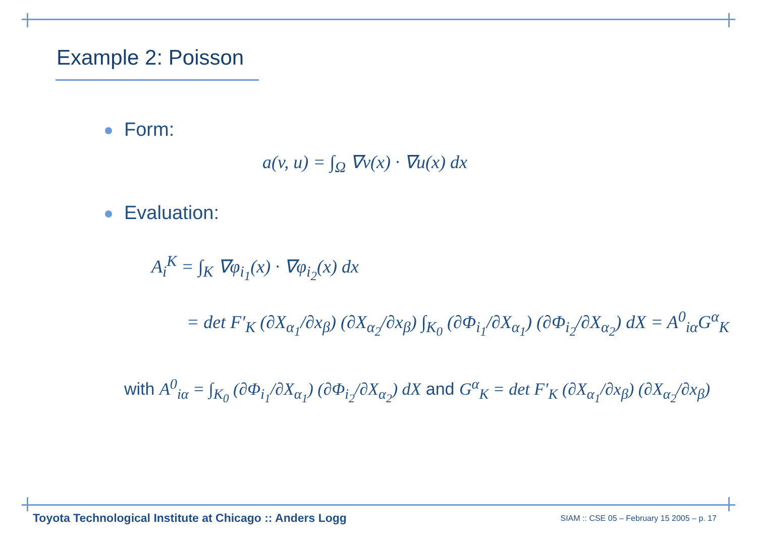Example 2: Poisson
Form:
a(v, u) = ∫<sub>Ω</sub> ∇v(x) · ∇u(x) dx
Evaluation:
A<sub>i</sub><sup>K</sup> = ∫<sub>K</sub> ∇φ<sub>i<sub>1</sub></sub>(x) · ∇φ<sub>i<sub>2</sub></sub>(x) dx
= det F′<sub>K</sub> (∂X<sub>α<sub>1</sub></sub>/∂x<sub>β</sub>) (∂X<sub>α<sub>2</sub></sub>/∂x<sub>β</sub>) ∫<sub>K<sub>0</sub></sub> (∂Φ<sub>i<sub>1</sub></sub>/∂X<sub>α<sub>1</sub></sub>) (∂Φ<sub>i<sub>2</sub></sub>/∂X<sub>α<sub>2</sub></sub>) dX = A<sup>0</sup><sub>iα</sub>G<sup>α</sup><sub>K</sub>
with A<sup>0</sup><sub>iα</sub> = ∫<sub>K<sub>0</sub></sub> (∂Φ<sub>i<sub>1</sub></sub>/∂X<sub>α<sub>1</sub></sub>) (∂Φ<sub>i<sub>2</sub></sub>/∂X<sub>α<sub>2</sub></sub>) dX and G<sup>α</sup><sub>K</sub> = det F′<sub>K</sub> (∂X<sub>α<sub>1</sub></sub>/∂x<sub>β</sub>) (∂X<sub>α<sub>2</sub></sub>/∂x<sub>β</sub>)
Toyota Technological Institute at Chicago :: Anders Logg
SIAM :: CSE 05 – February 15 2005 – p. 17